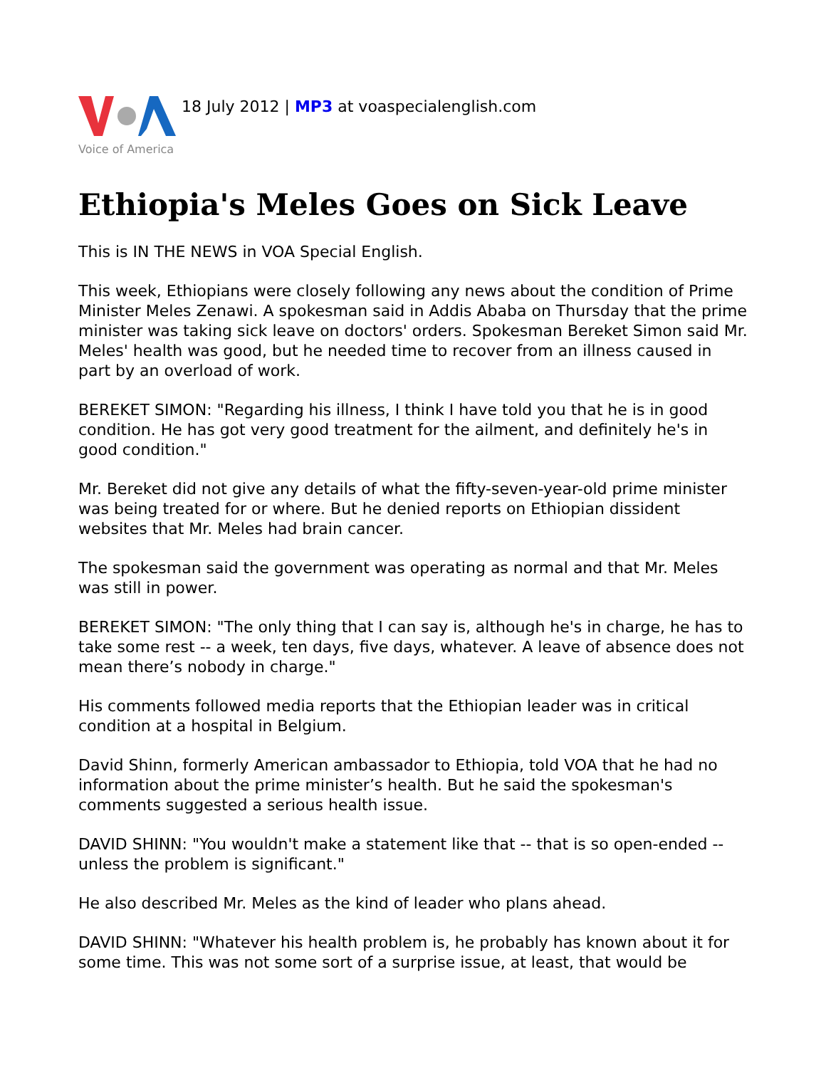Voice of America
18 July 2012 | MP3 at voaspecialenglish.com
Ethiopia's Meles Goes on Sick Leave
This is IN THE NEWS in VOA Special English.
This week, Ethiopians were closely following any news about the condition of Prime Minister Meles Zenawi. A spokesman said in Addis Ababa on Thursday that the prime minister was taking sick leave on doctors' orders. Spokesman Bereket Simon said Mr. Meles' health was good, but he needed time to recover from an illness caused in part by an overload of work.
BEREKET SIMON: "Regarding his illness, I think I have told you that he is in good condition. He has got very good treatment for the ailment, and definitely he's in good condition."
Mr. Bereket did not give any details of what the fifty-seven-year-old prime minister was being treated for or where. But he denied reports on Ethiopian dissident websites that Mr. Meles had brain cancer.
The spokesman said the government was operating as normal and that Mr. Meles was still in power.
BEREKET SIMON: "The only thing that I can say is, although he's in charge, he has to take some rest -- a week, ten days, five days, whatever. A leave of absence does not mean there’s nobody in charge."
His comments followed media reports that the Ethiopian leader was in critical condition at a hospital in Belgium.
David Shinn, formerly American ambassador to Ethiopia, told VOA that he had no information about the prime minister’s health. But he said the spokesman's comments suggested a serious health issue.
DAVID SHINN: "You wouldn't make a statement like that -- that is so open-ended -- unless the problem is significant."
He also described Mr. Meles as the kind of leader who plans ahead.
DAVID SHINN: "Whatever his health problem is, he probably has known about it for some time. This was not some sort of a surprise issue, at least, that would be